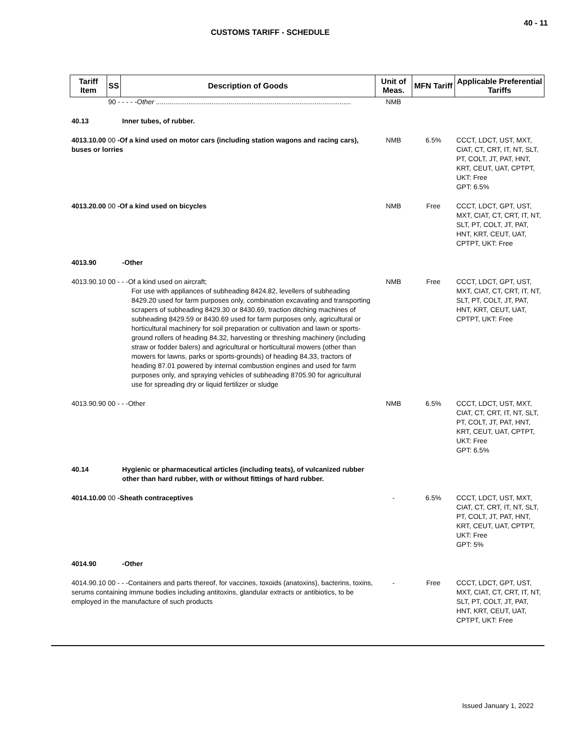40 - 11
CUSTOMS TARIFF - SCHEDULE
| Tariff Item | SS | Description of Goods | Unit of Meas. | MFN Tariff | Applicable Preferential Tariffs |
| --- | --- | --- | --- | --- | --- |
| | 90 - - - - - Other ...................................................................................................... | | NMB | | |
| 40.13 | | Inner tubes, of rubber. | | | |
| 4013.10.00 00 -Of a kind used on motor cars (including station wagons and racing cars), buses or lorries | | | NMB | 6.5% | CCCT, LDCT, UST, MXT, CIAT, CT, CRT, IT, NT, SLT, PT, COLT, JT, PAT, HNT, KRT, CEUT, UAT, CPTPT, UKT: Free GPT: 6.5% |
| 4013.20.00 00 -Of a kind used on bicycles | | | NMB | Free | CCCT, LDCT, GPT, UST, MXT, CIAT, CT, CRT, IT, NT, SLT, PT, COLT, JT, PAT, HNT, KRT, CEUT, UAT, CPTPT, UKT: Free |
| 4013.90 | | -Other | | | |
| 4013.90.10 00 - - -Of a kind used on aircraft; For use with appliances of subheading 8424.82, levellers of subheading 8429.20 used for farm purposes only, combination excavating and transporting scrapers of subheading 8429.30 or 8430.69, traction ditching machines of subheading 8429.59 or 8430.69 used for farm purposes only, agricultural or horticultural machinery for soil preparation or cultivation and lawn or sports-ground rollers of heading 84.32, harvesting or threshing machinery (including straw or fodder balers) and agricultural or horticultural mowers (other than mowers for lawns, parks or sports-grounds) of heading 84.33, tractors of heading 87.01 powered by internal combustion engines and used for farm purposes only, and spraying vehicles of subheading 8705.90 for agricultural use for spreading dry or liquid fertilizer or sludge | | | NMB | Free | CCCT, LDCT, GPT, UST, MXT, CIAT, CT, CRT, IT, NT, SLT, PT, COLT, JT, PAT, HNT, KRT, CEUT, UAT, CPTPT, UKT: Free |
| 4013.90.90 00 - - -Other | | | NMB | 6.5% | CCCT, LDCT, UST, MXT, CIAT, CT, CRT, IT, NT, SLT, PT, COLT, JT, PAT, HNT, KRT, CEUT, UAT, CPTPT, UKT: Free GPT: 6.5% |
| 40.14 | | Hygienic or pharmaceutical articles (including teats), of vulcanized rubber other than hard rubber, with or without fittings of hard rubber. | | | |
| 4014.10.00 00 -Sheath contraceptives | | | - | 6.5% | CCCT, LDCT, UST, MXT, CIAT, CT, CRT, IT, NT, SLT, PT, COLT, JT, PAT, HNT, KRT, CEUT, UAT, CPTPT, UKT: Free GPT: 5% |
| 4014.90 | | -Other | | | |
| 4014.90.10 00 - - -Containers and parts thereof, for vaccines, toxoids (anatoxins), bacterins, toxins, serums containing immune bodies including antitoxins, glandular extracts or antibiotics, to be employed in the manufacture of such products | | | - | Free | CCCT, LDCT, GPT, UST, MXT, CIAT, CT, CRT, IT, NT, SLT, PT, COLT, JT, PAT, HNT, KRT, CEUT, UAT, CPTPT, UKT: Free |
Issued January 1, 2022